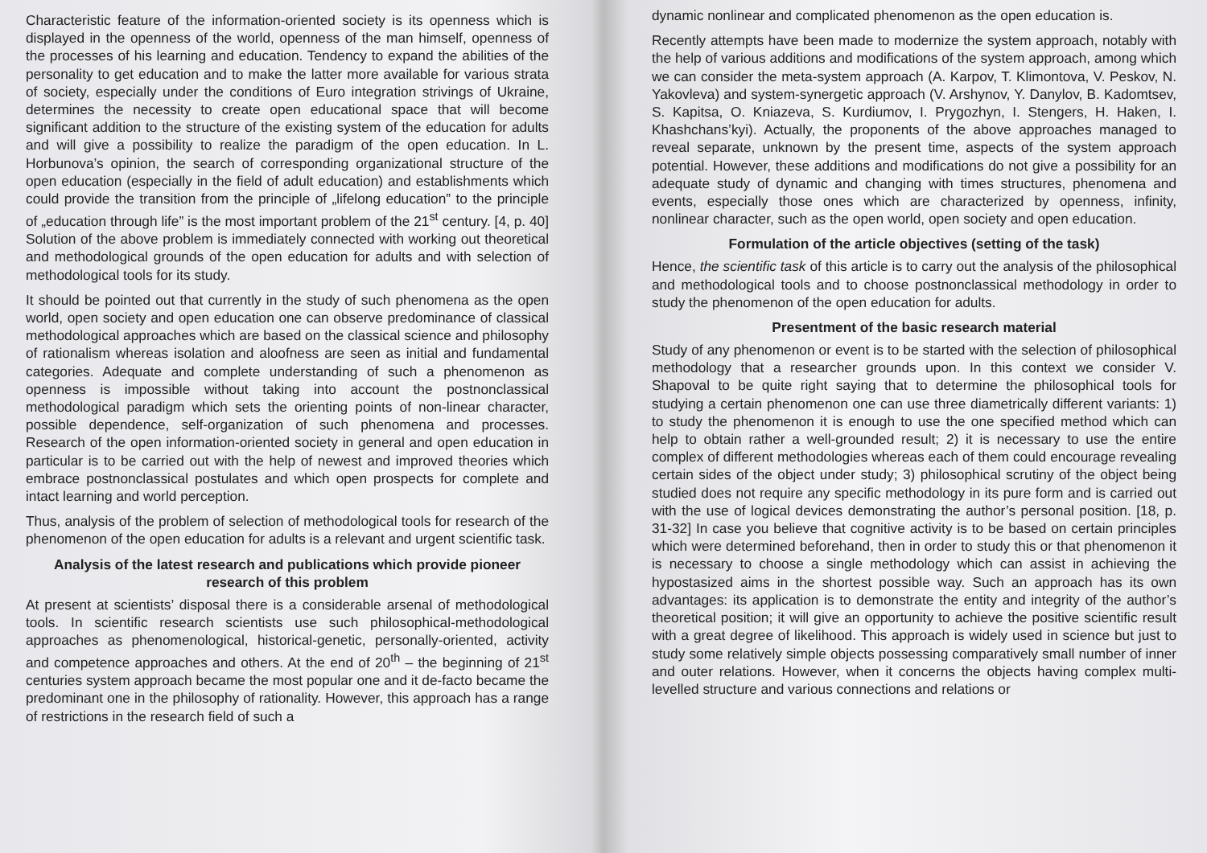Characteristic feature of the information-oriented society is its openness which is displayed in the openness of the world, openness of the man himself, openness of the processes of his learning and education. Tendency to expand the abilities of the personality to get education and to make the latter more available for various strata of society, especially under the conditions of Euro integration strivings of Ukraine, determines the necessity to create open educational space that will become significant addition to the structure of the existing system of the education for adults and will give a possibility to realize the paradigm of the open education. In L. Horbunova’s opinion, the search of corresponding organizational structure of the open education (especially in the field of adult education) and establishments which could provide the transition from the principle of „lifelong education” to the principle of „education through life” is the most important problem of the 21<sup>st</sup> century. [4, p. 40] Solution of the above problem is immediately connected with working out theoretical and methodological grounds of the open education for adults and with selection of methodological tools for its study.
It should be pointed out that currently in the study of such phenomena as the open world, open society and open education one can observe predominance of classical methodological approaches which are based on the classical science and philosophy of rationalism whereas isolation and aloofness are seen as initial and fundamental categories. Adequate and complete understanding of such a phenomenon as openness is impossible without taking into account the postnonclassical methodological paradigm which sets the orienting points of non-linear character, possible dependence, self-organization of such phenomena and processes. Research of the open information-oriented society in general and open education in particular is to be carried out with the help of newest and improved theories which embrace postnonclassical postulates and which open prospects for complete and intact learning and world perception.
Thus, analysis of the problem of selection of methodological tools for research of the phenomenon of the open education for adults is a relevant and urgent scientific task.
Analysis of the latest research and publications which provide pioneer research of this problem
At present at scientists’ disposal there is a considerable arsenal of methodological tools. In scientific research scientists use such philosophical-methodological approaches as phenomenological, historical-genetic, personally-oriented, activity and competence approaches and others. At the end of 20<sup>th</sup> – the beginning of 21<sup>st</sup> centuries system approach became the most popular one and it de-facto became the predominant one in the philosophy of rationality. However, this approach has a range of restrictions in the research field of such a
dynamic nonlinear and complicated phenomenon as the open education is.
Recently attempts have been made to modernize the system approach, notably with the help of various additions and modifications of the system approach, among which we can consider the meta-system approach (A. Karpov, T. Klimontova, V. Peskov, N. Yakovleva) and system-synergetic approach (V. Arshynov, Y. Danylov, B. Kadomtsev, S. Kapitsa, O. Kniazeva, S. Kurdiumov, I. Prygozhyn, I. Stengers, H. Haken, I. Khashchans’kyi). Actually, the proponents of the above approaches managed to reveal separate, unknown by the present time, aspects of the system approach potential. However, these additions and modifications do not give a possibility for an adequate study of dynamic and changing with times structures, phenomena and events, especially those ones which are characterized by openness, infinity, nonlinear character, such as the open world, open society and open education.
Formulation of the article objectives (setting of the task)
Hence, the scientific task of this article is to carry out the analysis of the philosophical and methodological tools and to choose postnonclassical methodology in order to study the phenomenon of the open education for adults.
Presentment of the basic research material
Study of any phenomenon or event is to be started with the selection of philosophical methodology that a researcher grounds upon. In this context we consider V. Shapoval to be quite right saying that to determine the philosophical tools for studying a certain phenomenon one can use three diametrically different variants: 1) to study the phenomenon it is enough to use the one specified method which can help to obtain rather a well-grounded result; 2) it is necessary to use the entire complex of different methodologies whereas each of them could encourage revealing certain sides of the object under study; 3) philosophical scrutiny of the object being studied does not require any specific methodology in its pure form and is carried out with the use of logical devices demonstrating the author’s personal position. [18, p. 31-32] In case you believe that cognitive activity is to be based on certain principles which were determined beforehand, then in order to study this or that phenomenon it is necessary to choose a single methodology which can assist in achieving the hypostasized aims in the shortest possible way. Such an approach has its own advantages: its application is to demonstrate the entity and integrity of the author’s theoretical position; it will give an opportunity to achieve the positive scientific result with a great degree of likelihood. This approach is widely used in science but just to study some relatively simple objects possessing comparatively small number of inner and outer relations. However, when it concerns the objects having complex multi-levelled structure and various connections and relations or